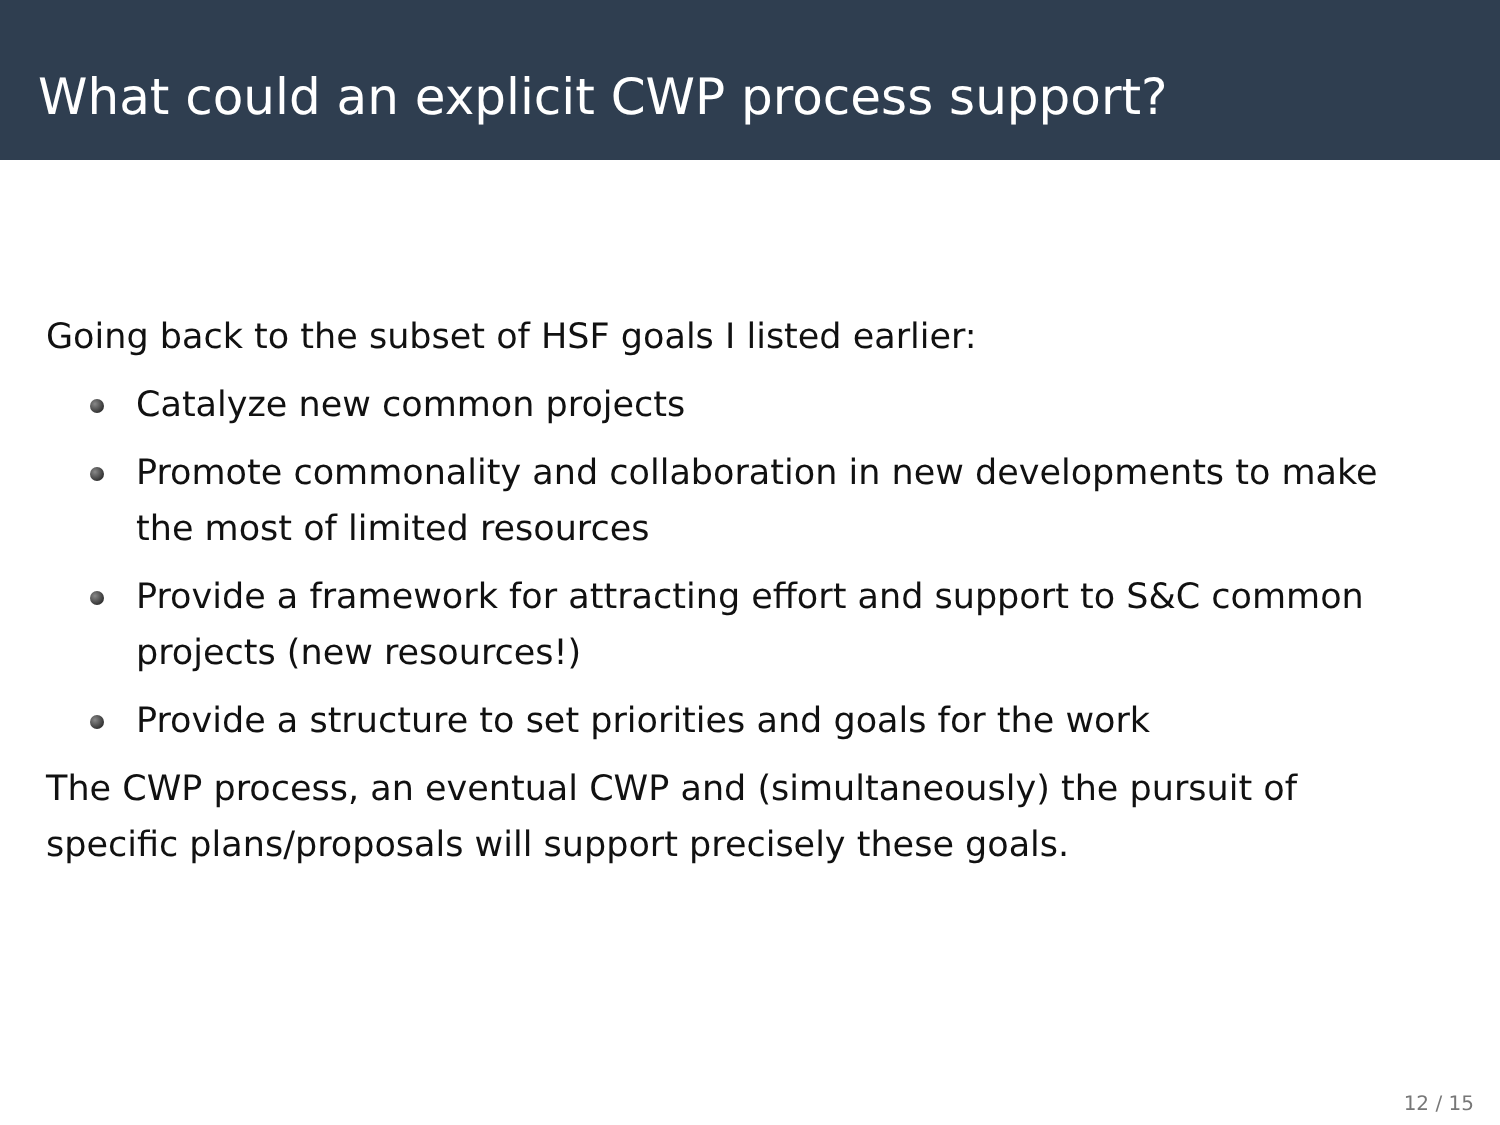What could an explicit CWP process support?
Going back to the subset of HSF goals I listed earlier:
Catalyze new common projects
Promote commonality and collaboration in new developments to make the most of limited resources
Provide a framework for attracting effort and support to S&C common projects (new resources!)
Provide a structure to set priorities and goals for the work
The CWP process, an eventual CWP and (simultaneously) the pursuit of specific plans/proposals will support precisely these goals.
12 / 15